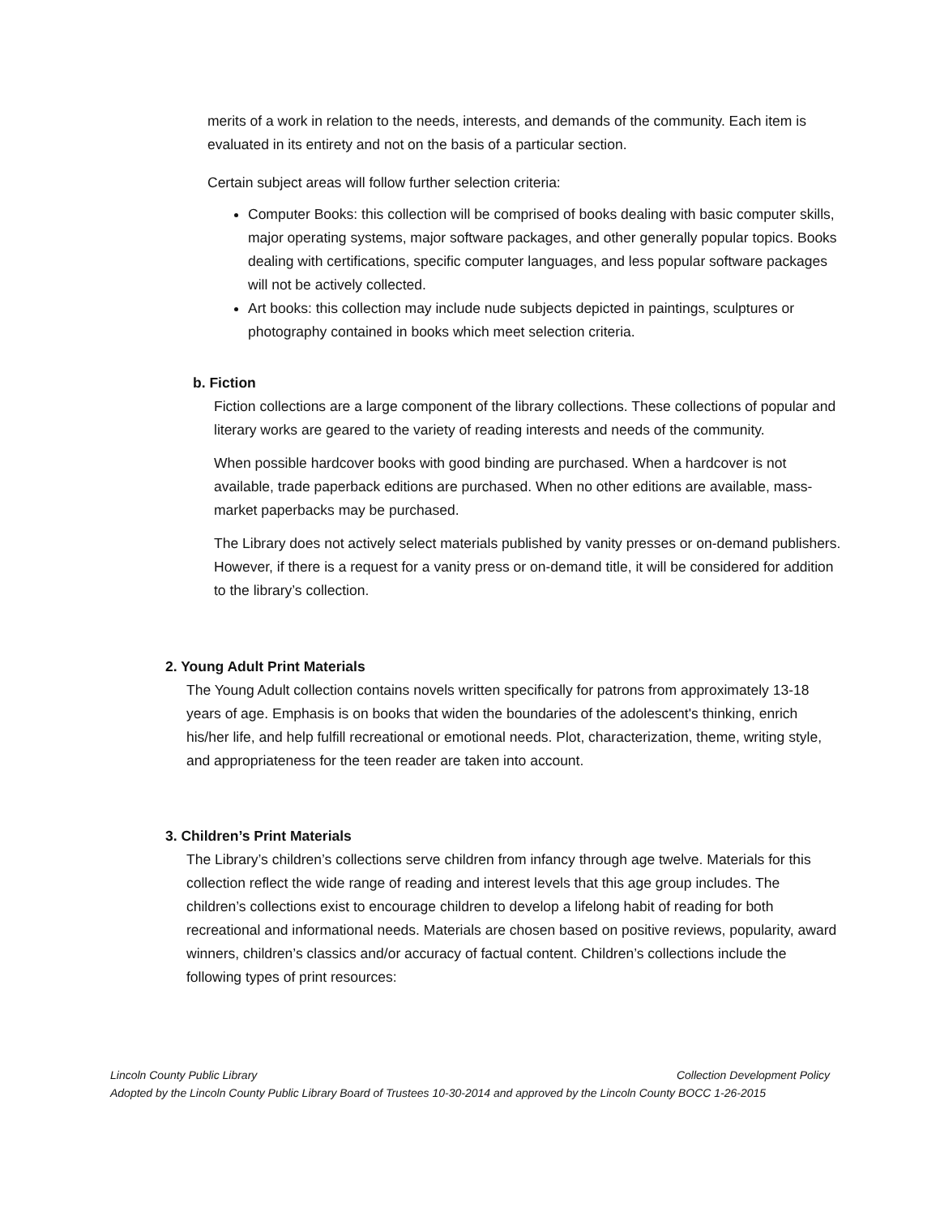merits of a work in relation to the needs, interests, and demands of the community. Each item is evaluated in its entirety and not on the basis of a particular section.
Certain subject areas will follow further selection criteria:
Computer Books: this collection will be comprised of books dealing with basic computer skills, major operating systems, major software packages, and other generally popular topics. Books dealing with certifications, specific computer languages, and less popular software packages will not be actively collected.
Art books: this collection may include nude subjects depicted in paintings, sculptures or photography contained in books which meet selection criteria.
b. Fiction
Fiction collections are a large component of the library collections. These collections of popular and literary works are geared to the variety of reading interests and needs of the community.
When possible hardcover books with good binding are purchased. When a hardcover is not available, trade paperback editions are purchased. When no other editions are available, mass-market paperbacks may be purchased.
The Library does not actively select materials published by vanity presses or on-demand publishers. However, if there is a request for a vanity press or on-demand title, it will be considered for addition to the library’s collection.
2. Young Adult Print Materials
The Young Adult collection contains novels written specifically for patrons from approximately 13-18 years of age. Emphasis is on books that widen the boundaries of the adolescent's thinking, enrich his/her life, and help fulfill recreational or emotional needs. Plot, characterization, theme, writing style, and appropriateness for the teen reader are taken into account.
3. Children’s Print Materials
The Library’s children’s collections serve children from infancy through age twelve. Materials for this collection reflect the wide range of reading and interest levels that this age group includes. The children’s collections exist to encourage children to develop a lifelong habit of reading for both recreational and informational needs. Materials are chosen based on positive reviews, popularity, award winners, children’s classics and/or accuracy of factual content. Children’s collections include the following types of print resources:
Lincoln County Public Library Collection Development Policy
Adopted by the Lincoln County Public Library Board of Trustees 10-30-2014 and approved by the Lincoln County BOCC 1-26-2015